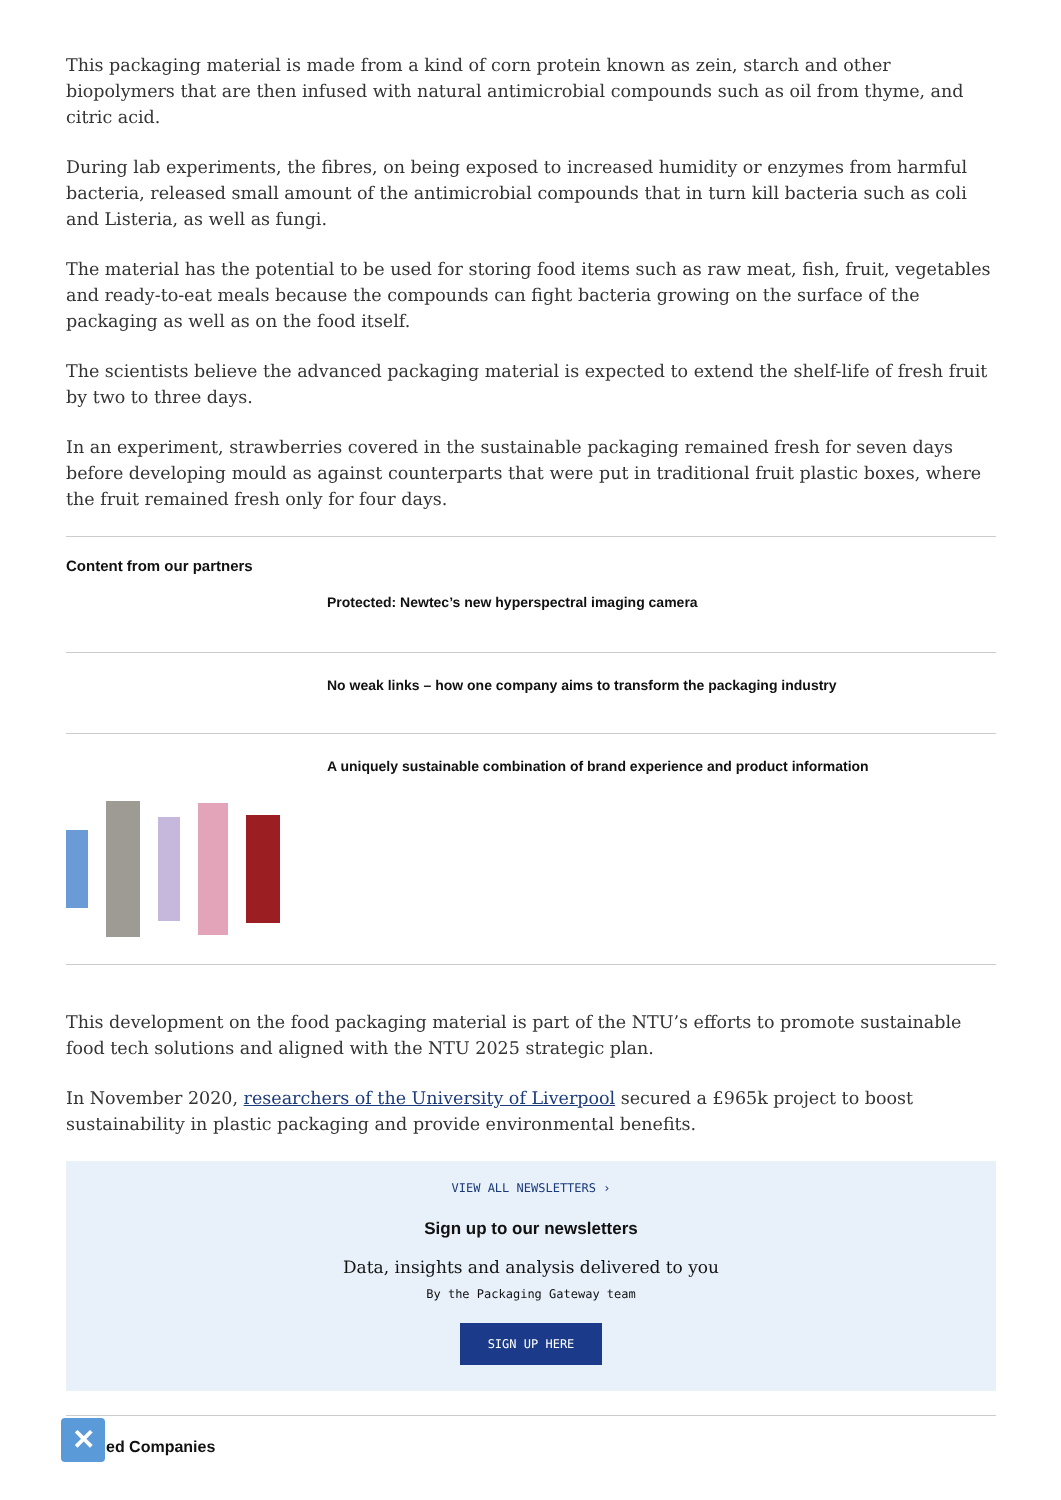This packaging material is made from a kind of corn protein known as zein, starch and other biopolymers that are then infused with natural antimicrobial compounds such as oil from thyme, and citric acid.
During lab experiments, the fibres, on being exposed to increased humidity or enzymes from harmful bacteria, released small amount of the antimicrobial compounds that in turn kill bacteria such as coli and Listeria, as well as fungi.
The material has the potential to be used for storing food items such as raw meat, fish, fruit, vegetables and ready-to-eat meals because the compounds can fight bacteria growing on the surface of the packaging as well as on the food itself.
The scientists believe the advanced packaging material is expected to extend the shelf-life of fresh fruit by two to three days.
In an experiment, strawberries covered in the sustainable packaging remained fresh for seven days before developing mould as against counterparts that were put in traditional fruit plastic boxes, where the fruit remained fresh only for four days.
Content from our partners
Protected: Newtec’s new hyperspectral imaging camera
No weak links – how one company aims to transform the packaging industry
A uniquely sustainable combination of brand experience and product information
This development on the food packaging material is part of the NTU’s efforts to promote sustainable food tech solutions and aligned with the NTU 2025 strategic plan.
In November 2020, researchers of the University of Liverpool secured a £965k project to boost sustainability in plastic packaging and provide environmental benefits.
VIEW ALL NEWSLETTERS ›
Sign up to our newsletters
Data, insights and analysis delivered to you
By the Packaging Gateway team
SIGN UP HERE
✕ ed Companies